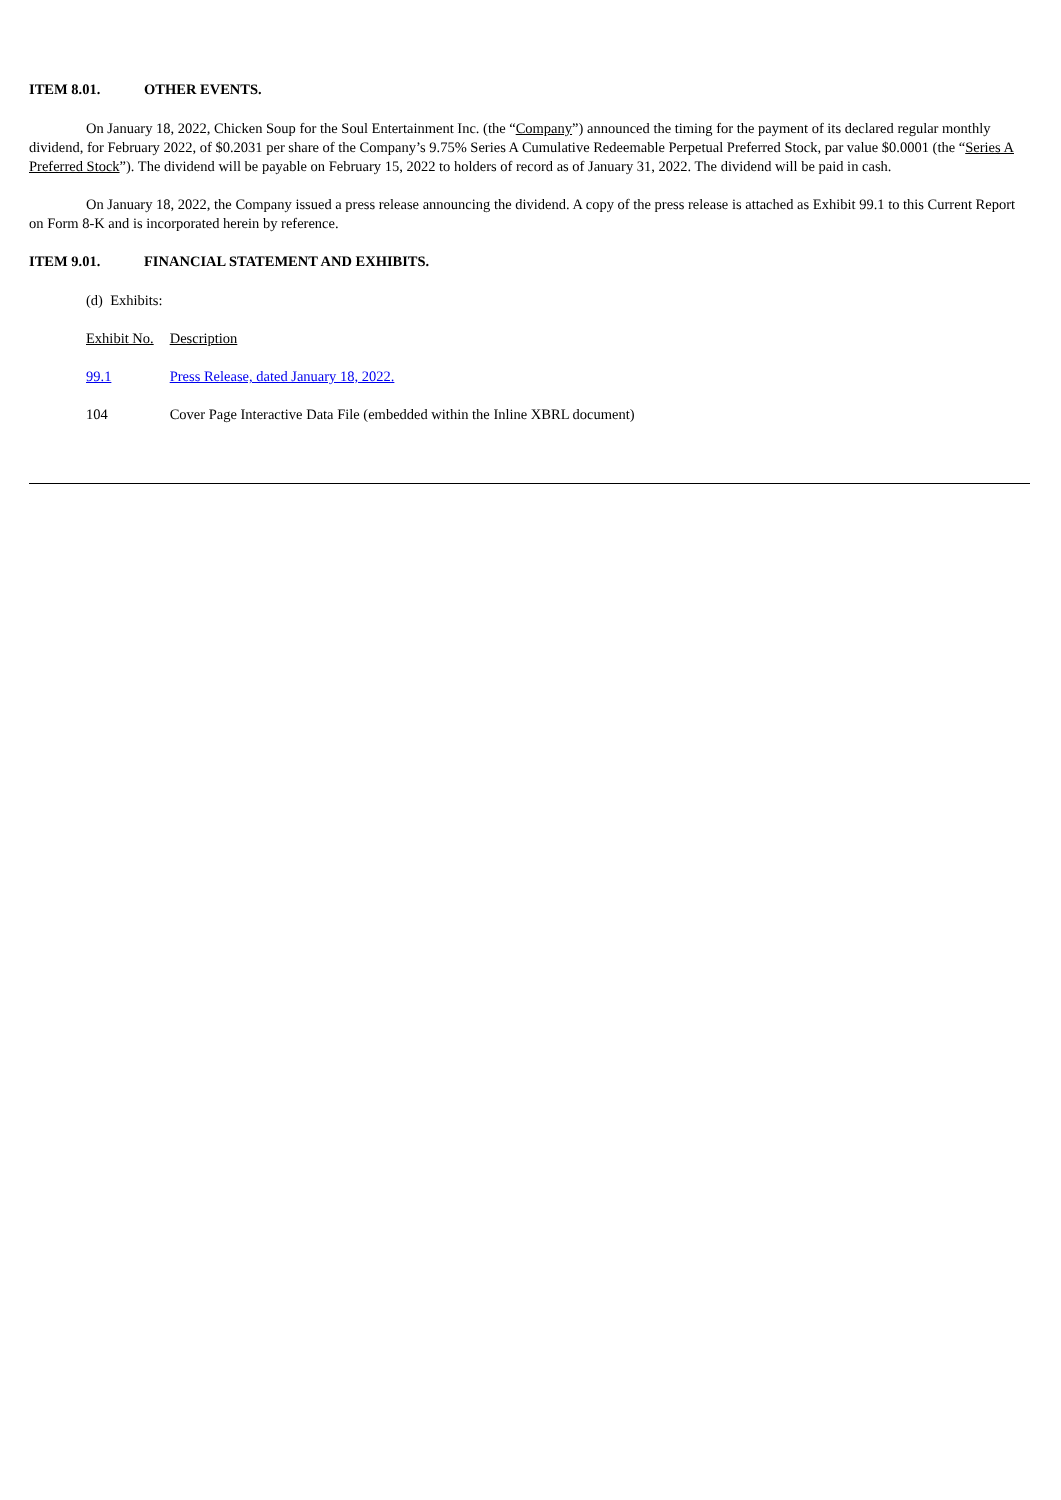ITEM 8.01. OTHER EVENTS.
On January 18, 2022, Chicken Soup for the Soul Entertainment Inc. (the “Company”) announced the timing for the payment of its declared regular monthly dividend, for February 2022, of $0.2031 per share of the Company’s 9.75% Series A Cumulative Redeemable Perpetual Preferred Stock, par value $0.0001 (the “Series A Preferred Stock”). The dividend will be payable on February 15, 2022 to holders of record as of January 31, 2022. The dividend will be paid in cash.
On January 18, 2022, the Company issued a press release announcing the dividend. A copy of the press release is attached as Exhibit 99.1 to this Current Report on Form 8-K and is incorporated herein by reference.
ITEM 9.01. FINANCIAL STATEMENT AND EXHIBITS.
(d) Exhibits:
| Exhibit No. | Description |
| --- | --- |
| 99.1 | Press Release, dated January 18, 2022. |
| 104 | Cover Page Interactive Data File (embedded within the Inline XBRL document) |